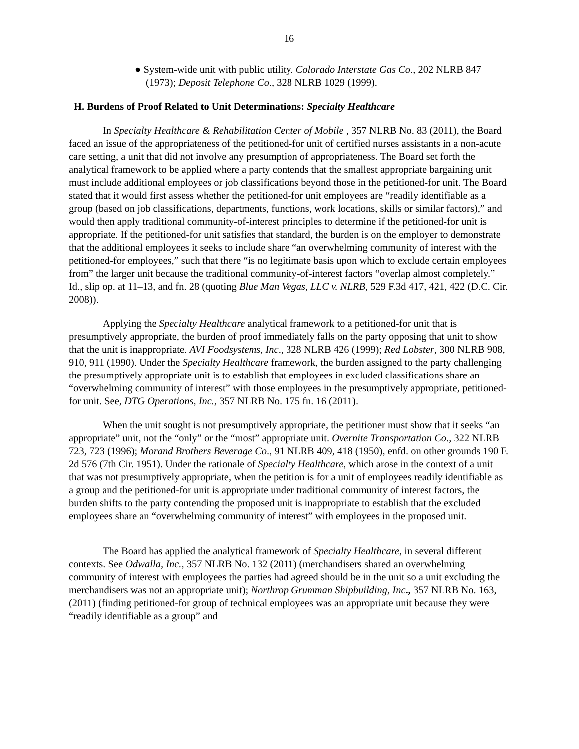16
● System-wide unit with public utility. Colorado Interstate Gas Co., 202 NLRB 847 (1973); Deposit Telephone Co., 328 NLRB 1029 (1999).
H. Burdens of Proof Related to Unit Determinations: Specialty Healthcare
In Specialty Healthcare & Rehabilitation Center of Mobile , 357 NLRB No. 83 (2011), the Board faced an issue of the appropriateness of the petitioned-for unit of certified nurses assistants in a non-acute care setting, a unit that did not involve any presumption of appropriateness. The Board set forth the analytical framework to be applied where a party contends that the smallest appropriate bargaining unit must include additional employees or job classifications beyond those in the petitioned-for unit. The Board stated that it would first assess whether the petitioned-for unit employees are “readily identifiable as a group (based on job classifications, departments, functions, work locations, skills or similar factors),” and would then apply traditional community-of-interest principles to determine if the petitioned-for unit is appropriate. If the petitioned-for unit satisfies that standard, the burden is on the employer to demonstrate that the additional employees it seeks to include share “an overwhelming community of interest with the petitioned-for employees,” such that there “is no legitimate basis upon which to exclude certain employees from” the larger unit because the traditional community-of-interest factors “overlap almost completely.” Id., slip op. at 11–13, and fn. 28 (quoting Blue Man Vegas, LLC v. NLRB, 529 F.3d 417, 421, 422 (D.C. Cir. 2008)).
Applying the Specialty Healthcare analytical framework to a petitioned-for unit that is presumptively appropriate, the burden of proof immediately falls on the party opposing that unit to show that the unit is inappropriate. AVI Foodsystems, Inc., 328 NLRB 426 (1999); Red Lobster, 300 NLRB 908, 910, 911 (1990). Under the Specialty Healthcare framework, the burden assigned to the party challenging the presumptively appropriate unit is to establish that employees in excluded classifications share an “overwhelming community of interest” with those employees in the presumptively appropriate, petitioned-for unit. See, DTG Operations, Inc., 357 NLRB No. 175 fn. 16 (2011).
When the unit sought is not presumptively appropriate, the petitioner must show that it seeks “an appropriate” unit, not the “only” or the “most” appropriate unit. Overnite Transportation Co., 322 NLRB 723, 723 (1996); Morand Brothers Beverage Co., 91 NLRB 409, 418 (1950), enfd. on other grounds 190 F. 2d 576 (7th Cir. 1951). Under the rationale of Specialty Healthcare, which arose in the context of a unit that was not presumptively appropriate, when the petition is for a unit of employees readily identifiable as a group and the petitioned-for unit is appropriate under traditional community of interest factors, the burden shifts to the party contending the proposed unit is inappropriate to establish that the excluded employees share an “overwhelming community of interest” with employees in the proposed unit.
The Board has applied the analytical framework of Specialty Healthcare, in several different contexts. See Odwalla, Inc., 357 NLRB No. 132 (2011) (merchandisers shared an overwhelming community of interest with employees the parties had agreed should be in the unit so a unit excluding the merchandisers was not an appropriate unit); Northrop Grumman Shipbuilding, Inc., 357 NLRB No. 163, (2011) (finding petitioned-for group of technical employees was an appropriate unit because they were “readily identifiable as a group” and